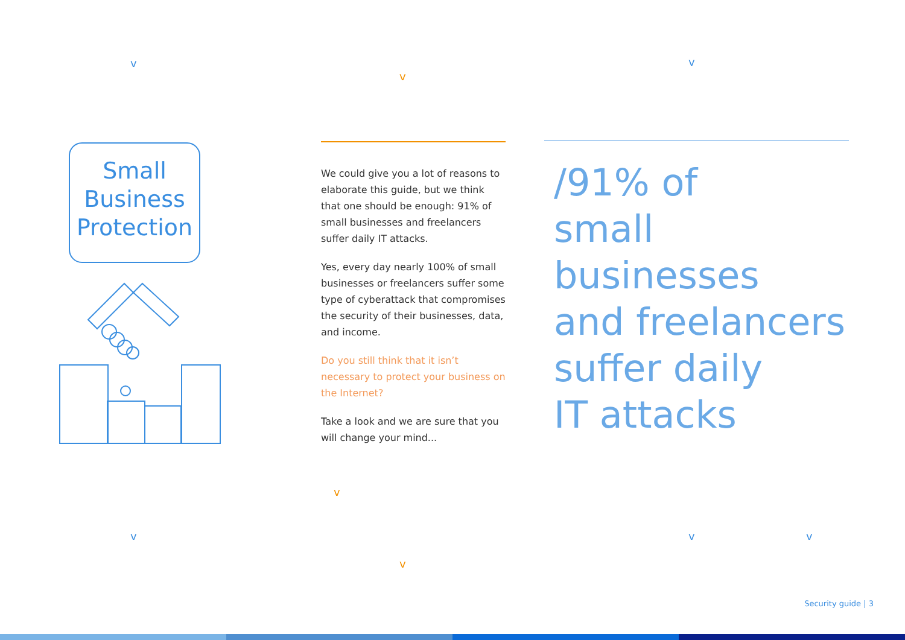v
v
v
v
v
v
v v
Small Business Protection
We could give you a lot of reasons to elaborate this guide, but we think that one should be enough: 91% of small businesses and freelancers suffer daily IT attacks.
Yes, every day nearly 100% of small businesses or freelancers suffer some type of cyberattack that compromises the security of their businesses, data, and income.
Do you still think that it isn’t necessary to protect your business on the Internet?
Take a look and we are sure that you will change your mind...
/91% of
small businesses
and freelancers
suffer daily
IT attacks
Security guide | 3